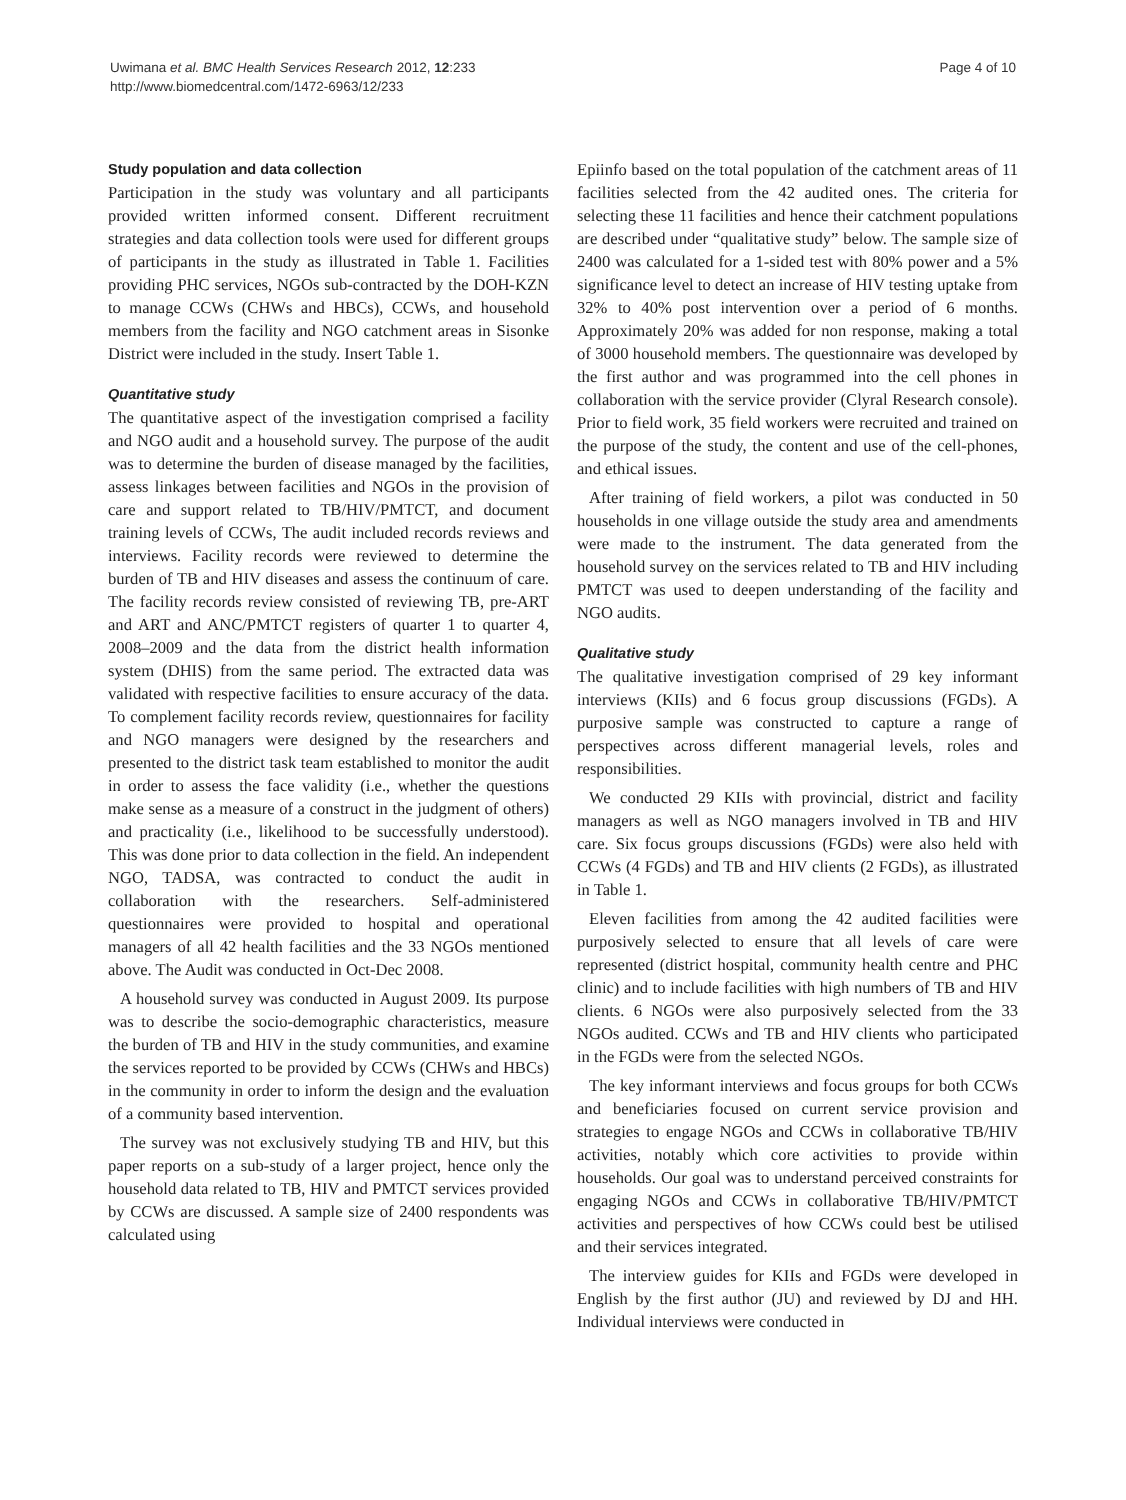Uwimana et al. BMC Health Services Research 2012, 12:233
http://www.biomedcentral.com/1472-6963/12/233
Page 4 of 10
Study population and data collection
Participation in the study was voluntary and all participants provided written informed consent. Different recruitment strategies and data collection tools were used for different groups of participants in the study as illustrated in Table 1. Facilities providing PHC services, NGOs sub-contracted by the DOH-KZN to manage CCWs (CHWs and HBCs), CCWs, and household members from the facility and NGO catchment areas in Sisonke District were included in the study. Insert Table 1.
Quantitative study
The quantitative aspect of the investigation comprised a facility and NGO audit and a household survey. The purpose of the audit was to determine the burden of disease managed by the facilities, assess linkages between facilities and NGOs in the provision of care and support related to TB/HIV/PMTCT, and document training levels of CCWs, The audit included records reviews and interviews. Facility records were reviewed to determine the burden of TB and HIV diseases and assess the continuum of care. The facility records review consisted of reviewing TB, pre-ART and ART and ANC/PMTCT registers of quarter 1 to quarter 4, 2008–2009 and the data from the district health information system (DHIS) from the same period. The extracted data was validated with respective facilities to ensure accuracy of the data. To complement facility records review, questionnaires for facility and NGO managers were designed by the researchers and presented to the district task team established to monitor the audit in order to assess the face validity (i.e., whether the questions make sense as a measure of a construct in the judgment of others) and practicality (i.e., likelihood to be successfully understood). This was done prior to data collection in the field. An independent NGO, TADSA, was contracted to conduct the audit in collaboration with the researchers. Self-administered questionnaires were provided to hospital and operational managers of all 42 health facilities and the 33 NGOs mentioned above. The Audit was conducted in Oct-Dec 2008.
A household survey was conducted in August 2009. Its purpose was to describe the socio-demographic characteristics, measure the burden of TB and HIV in the study communities, and examine the services reported to be provided by CCWs (CHWs and HBCs) in the community in order to inform the design and the evaluation of a community based intervention.
The survey was not exclusively studying TB and HIV, but this paper reports on a sub-study of a larger project, hence only the household data related to TB, HIV and PMTCT services provided by CCWs are discussed. A sample size of 2400 respondents was calculated using
Epiinfo based on the total population of the catchment areas of 11 facilities selected from the 42 audited ones. The criteria for selecting these 11 facilities and hence their catchment populations are described under “qualitative study” below. The sample size of 2400 was calculated for a 1-sided test with 80% power and a 5% significance level to detect an increase of HIV testing uptake from 32% to 40% post intervention over a period of 6 months. Approximately 20% was added for non response, making a total of 3000 household members. The questionnaire was developed by the first author and was programmed into the cell phones in collaboration with the service provider (Clyral Research console). Prior to field work, 35 field workers were recruited and trained on the purpose of the study, the content and use of the cell-phones, and ethical issues.
After training of field workers, a pilot was conducted in 50 households in one village outside the study area and amendments were made to the instrument. The data generated from the household survey on the services related to TB and HIV including PMTCT was used to deepen understanding of the facility and NGO audits.
Qualitative study
The qualitative investigation comprised of 29 key informant interviews (KIIs) and 6 focus group discussions (FGDs). A purposive sample was constructed to capture a range of perspectives across different managerial levels, roles and responsibilities.
We conducted 29 KIIs with provincial, district and facility managers as well as NGO managers involved in TB and HIV care. Six focus groups discussions (FGDs) were also held with CCWs (4 FGDs) and TB and HIV clients (2 FGDs), as illustrated in Table 1.
Eleven facilities from among the 42 audited facilities were purposively selected to ensure that all levels of care were represented (district hospital, community health centre and PHC clinic) and to include facilities with high numbers of TB and HIV clients. 6 NGOs were also purposively selected from the 33 NGOs audited. CCWs and TB and HIV clients who participated in the FGDs were from the selected NGOs.
The key informant interviews and focus groups for both CCWs and beneficiaries focused on current service provision and strategies to engage NGOs and CCWs in collaborative TB/HIV activities, notably which core activities to provide within households. Our goal was to understand perceived constraints for engaging NGOs and CCWs in collaborative TB/HIV/PMTCT activities and perspectives of how CCWs could best be utilised and their services integrated.
The interview guides for KIIs and FGDs were developed in English by the first author (JU) and reviewed by DJ and HH. Individual interviews were conducted in